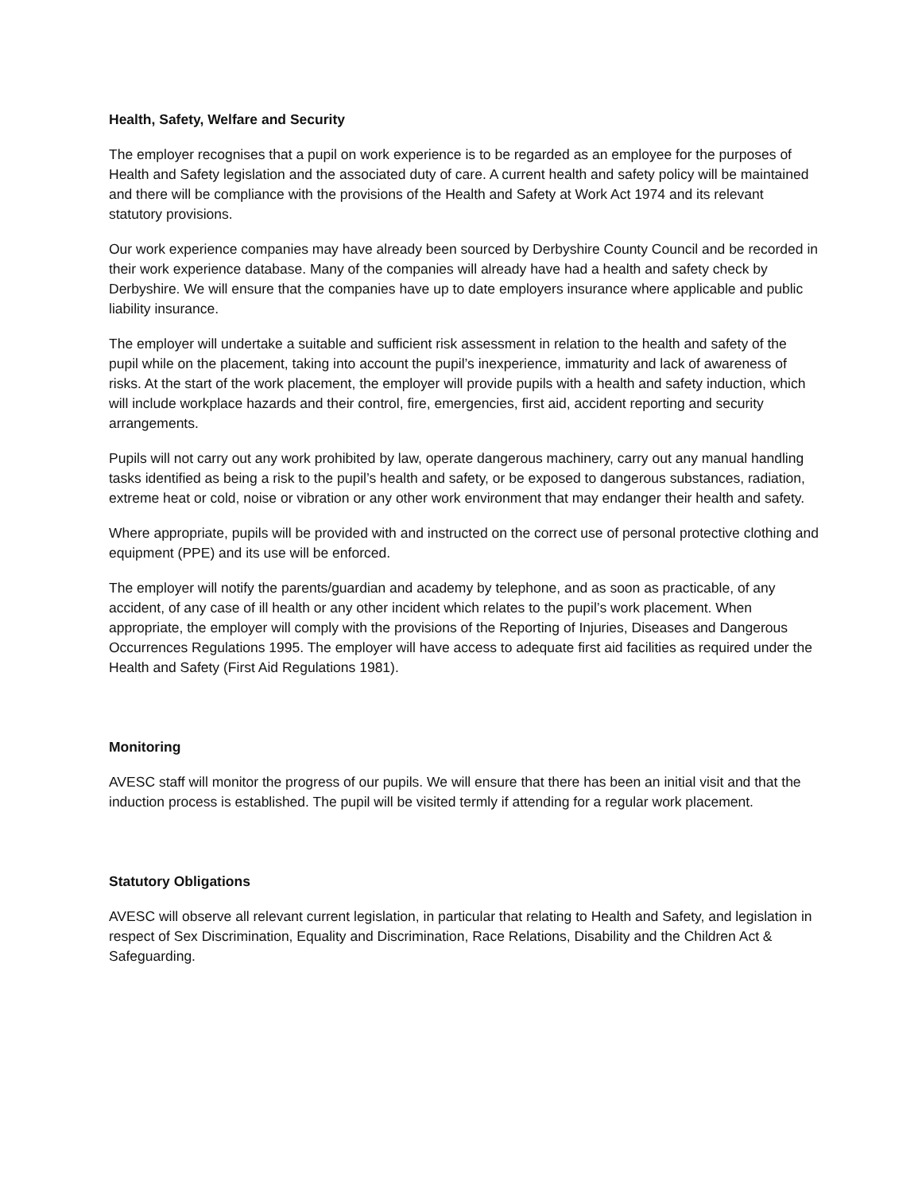Health, Safety, Welfare and Security
The employer recognises that a pupil on work experience is to be regarded as an employee for the purposes of Health and Safety legislation and the associated duty of care. A current health and safety policy will be maintained and there will be compliance with the provisions of the Health and Safety at Work Act 1974 and its relevant statutory provisions.
Our work experience companies may have already been sourced by Derbyshire County Council and be recorded in their work experience database. Many of the companies will already have had a health and safety check by Derbyshire. We will ensure that the companies have up to date employers insurance where applicable and public liability insurance.
The employer will undertake a suitable and sufficient risk assessment in relation to the health and safety of the pupil while on the placement, taking into account the pupil’s inexperience, immaturity and lack of awareness of risks. At the start of the work placement, the employer will provide pupils with a health and safety induction, which will include workplace hazards and their control, fire, emergencies, first aid, accident reporting and security arrangements.
Pupils will not carry out any work prohibited by law, operate dangerous machinery, carry out any manual handling tasks identified as being a risk to the pupil’s health and safety, or be exposed to dangerous substances, radiation, extreme heat or cold, noise or vibration or any other work environment that may endanger their health and safety.
Where appropriate, pupils will be provided with and instructed on the correct use of personal protective clothing and equipment (PPE) and its use will be enforced.
The employer will notify the parents/guardian and academy by telephone, and as soon as practicable, of any accident, of any case of ill health or any other incident which relates to the pupil’s work placement. When appropriate, the employer will comply with the provisions of the Reporting of Injuries, Diseases and Dangerous Occurrences Regulations 1995. The employer will have access to adequate first aid facilities as required under the Health and Safety (First Aid Regulations 1981).
Monitoring
AVESC staff will monitor the progress of our pupils. We will ensure that there has been an initial visit and that the induction process is established. The pupil will be visited termly if attending for a regular work placement.
Statutory Obligations
AVESC will observe all relevant current legislation, in particular that relating to Health and Safety, and legislation in respect of Sex Discrimination, Equality and Discrimination, Race Relations, Disability and the Children Act & Safeguarding.